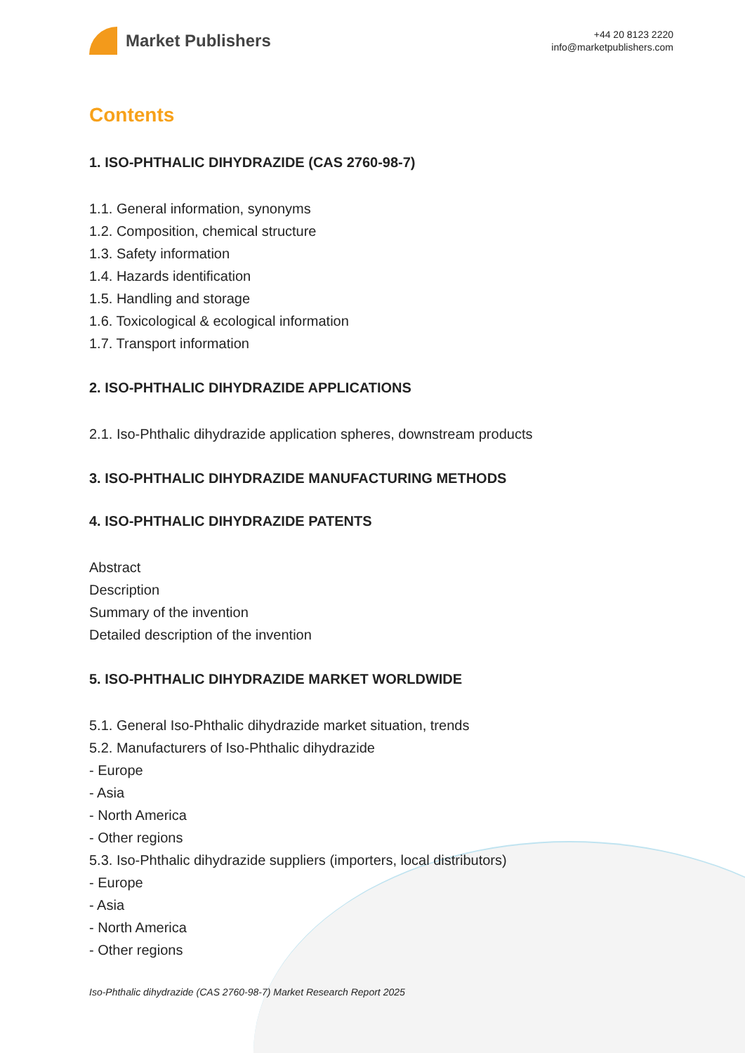Market Publishers
+44 20 8123 2220
info@marketpublishers.com
Contents
1. ISO-PHTHALIC DIHYDRAZIDE (CAS 2760-98-7)
1.1. General information, synonyms
1.2. Composition, chemical structure
1.3. Safety information
1.4. Hazards identification
1.5. Handling and storage
1.6. Toxicological & ecological information
1.7. Transport information
2. ISO-PHTHALIC DIHYDRAZIDE APPLICATIONS
2.1. Iso-Phthalic dihydrazide application spheres, downstream products
3. ISO-PHTHALIC DIHYDRAZIDE MANUFACTURING METHODS
4. ISO-PHTHALIC DIHYDRAZIDE PATENTS
Abstract
Description
Summary of the invention
Detailed description of the invention
5. ISO-PHTHALIC DIHYDRAZIDE MARKET WORLDWIDE
5.1. General Iso-Phthalic dihydrazide market situation, trends
5.2. Manufacturers of Iso-Phthalic dihydrazide
- Europe
- Asia
- North America
- Other regions
5.3. Iso-Phthalic dihydrazide suppliers (importers, local distributors)
- Europe
- Asia
- North America
- Other regions
Iso-Phthalic dihydrazide (CAS 2760-98-7) Market Research Report 2025